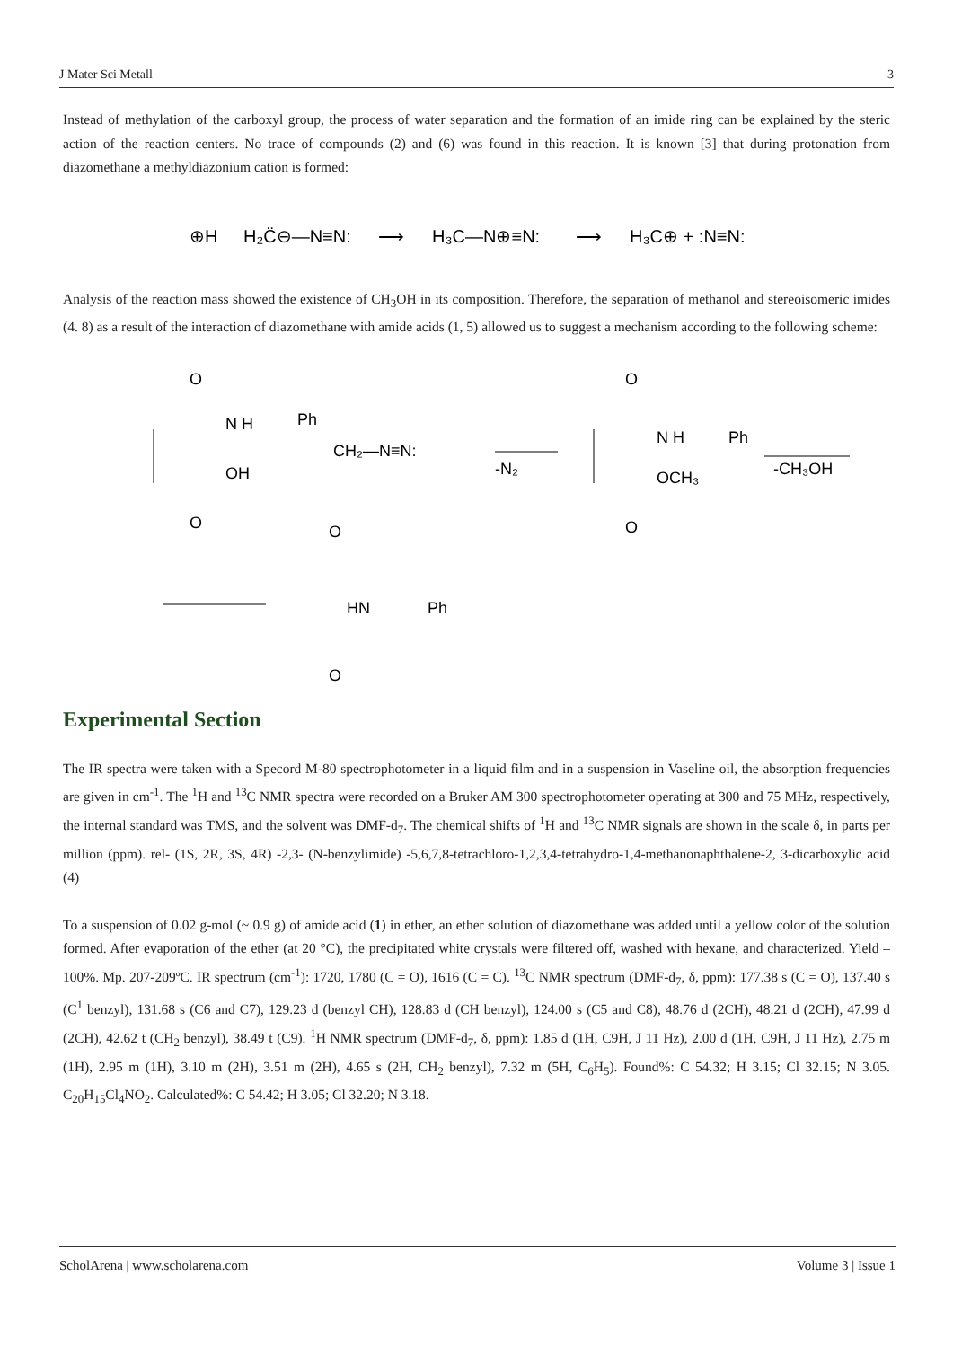J Mater Sci Metall 3
Instead of methylation of the carboxyl group, the process of water separation and the formation of an imide ring can be explained by the steric action of the reaction centers. No trace of compounds (2) and (6) was found in this reaction. It is known [3] that during protonation from diazomethane a methyldiazonium cation is formed:
⊕H
H₂C̈⊖—N≡N:
⟶
H₃C—N⊕≡N:
⟶
H₃C⊕ + :N≡N:
Analysis of the reaction mass showed the existence of CH<sub>3</sub>OH in its composition. Therefore, the separation of methanol and stereoisomeric imides (4. 8) as a result of the interaction of diazomethane with amide acids (1, 5) allowed us to suggest a mechanism according to the following scheme:
O
N H
Ph
OH
O
CH₂—N≡N:
-N₂
O
N H
Ph
OCH₃
O
-CH₃OH
O
HN
Ph
O
Experimental Section
The IR spectra were taken with a Specord M-80 spectrophotometer in a liquid film and in a suspension in Vaseline oil, the absorption frequencies are given in cm<sup>-1</sup>. The <sup>1</sup>H and <sup>13</sup>C NMR spectra were recorded on a Bruker AM 300 spectrophotometer operating at 300 and 75 MHz, respectively, the internal standard was TMS, and the solvent was DMF-d<sub>7</sub>. The chemical shifts of <sup>1</sup>H and <sup>13</sup>C NMR signals are shown in the scale δ, in parts per million (ppm). rel- (1S, 2R, 3S, 4R) -2,3- (N-benzylimide) -5,6,7,8-tetrachloro-1,2,3,4-tetrahydro-1,4-methanonaphthalene-2, 3-dicarboxylic acid (4)
To a suspension of 0.02 g-mol (~ 0.9 g) of amide acid (1) in ether, an ether solution of diazomethane was added until a yellow color of the solution formed. After evaporation of the ether (at 20 °C), the precipitated white crystals were filtered off, washed with hexane, and characterized. Yield – 100%. Mp. 207-209ºC. IR spectrum (cm<sup>-1</sup>): 1720, 1780 (C = O), 1616 (C = C). <sup>13</sup>C NMR spectrum (DMF-d<sub>7</sub>, δ, ppm): 177.38 s (C = O), 137.40 s (C<sup>1</sup> benzyl), 131.68 s (C6 and C7), 129.23 d (benzyl CH), 128.83 d (CH benzyl), 124.00 s (C5 and C8), 48.76 d (2CH), 48.21 d (2CH), 47.99 d (2CH), 42.62 t (CH<sub>2</sub> benzyl), 38.49 t (C9). <sup>1</sup>H NMR spectrum (DMF-d<sub>7</sub>, δ, ppm): 1.85 d (1H, C9H, J 11 Hz), 2.00 d (1H, C9H, J 11 Hz), 2.75 m (1H), 2.95 m (1H), 3.10 m (2H), 3.51 m (2H), 4.65 s (2H, CH<sub>2</sub> benzyl), 7.32 m (5H, C<sub>6</sub>H<sub>5</sub>). Found%: C 54.32; H 3.15; Cl 32.15; N 3.05. C<sub>20</sub>H<sub>15</sub>Cl<sub>4</sub>NO<sub>2</sub>. Calculated%: C 54.42; H 3.05; Cl 32.20; N 3.18.
ScholArena | www.scholarena.com Volume 3 | Issue 1